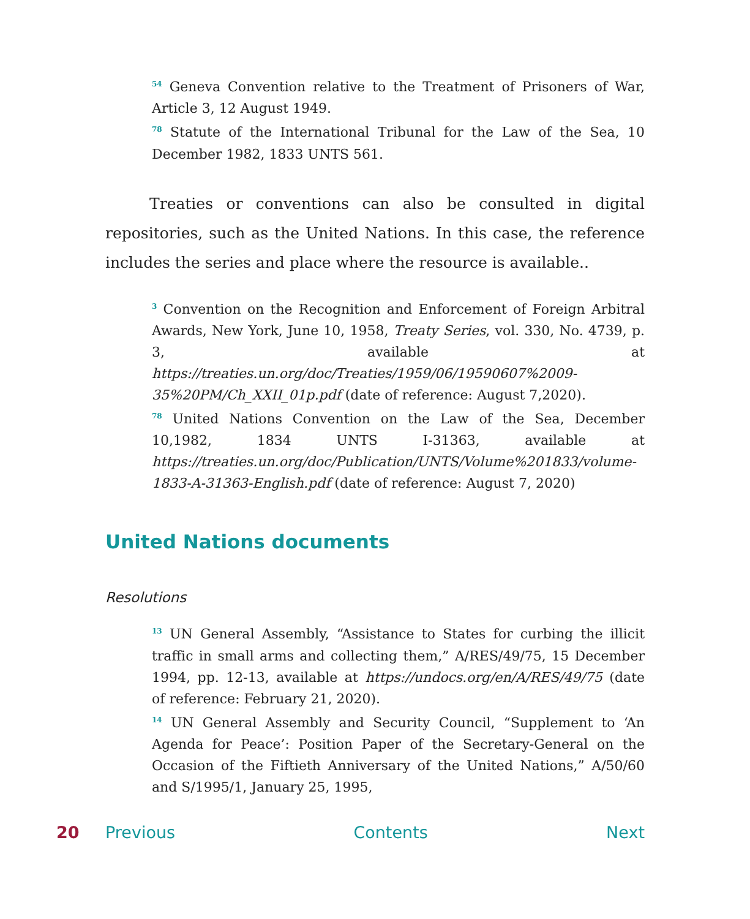<sup>54</sup> Geneva Convention relative to the Treatment of Prisoners of War, Article 3, 12 August 1949.
<sup>78</sup> Statute of the International Tribunal for the Law of the Sea, 10 December 1982, 1833 UNTS 561.
Treaties or conventions can also be consulted in digital repositories, such as the United Nations. In this case, the reference includes the series and place where the resource is available..
<sup>3</sup> Convention on the Recognition and Enforcement of Foreign Arbitral Awards, New York, June 10, 1958, Treaty Series, vol. 330, No. 4739, p. 3, available at https://treaties.un.org/doc/Treaties/1959/06/19590607%2009-35%20PM/Ch_XXII_01p.pdf (date of reference: August 7,2020).
<sup>78</sup> United Nations Convention on the Law of the Sea, December 10,1982, 1834 UNTS I-31363, available at https://treaties.un.org/doc/Publication/UNTS/Volume%201833/volume-1833-A-31363-English.pdf (date of reference: August 7, 2020)
United Nations documents
Resolutions
<sup>13</sup> UN General Assembly, “Assistance to States for curbing the illicit traffic in small arms and collecting them,” A/RES/49/75, 15 December 1994, pp. 12-13, available at https://undocs.org/en/A/RES/49/75 (date of reference: February 21, 2020).
<sup>14</sup> UN General Assembly and Security Council, “Supplement to ‘An Agenda for Peace’: Position Paper of the Secretary-General on the Occasion of the Fiftieth Anniversary of the United Nations,” A/50/60 and S/1995/1, January 25, 1995,
20 Previous Contents Next